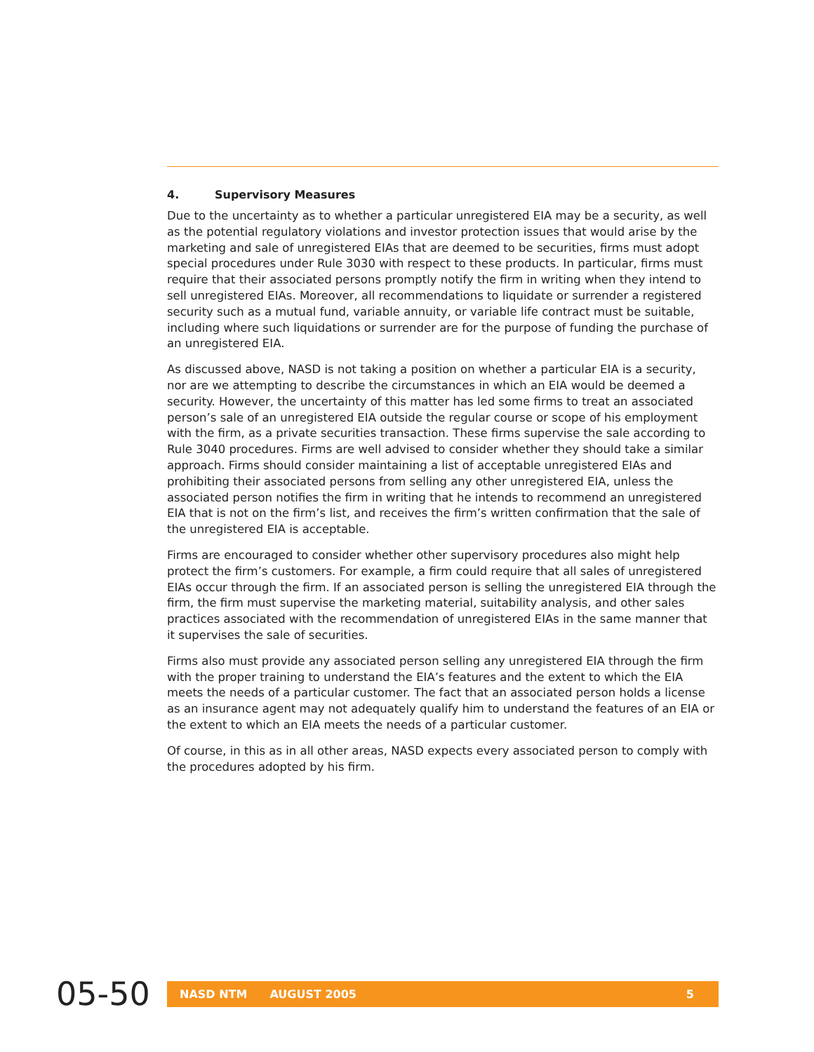4. Supervisory Measures
Due to the uncertainty as to whether a particular unregistered EIA may be a security, as well as the potential regulatory violations and investor protection issues that would arise by the marketing and sale of unregistered EIAs that are deemed to be securities, firms must adopt special procedures under Rule 3030 with respect to these products. In particular, firms must require that their associated persons promptly notify the firm in writing when they intend to sell unregistered EIAs. Moreover, all recommendations to liquidate or surrender a registered security such as a mutual fund, variable annuity, or variable life contract must be suitable, including where such liquidations or surrender are for the purpose of funding the purchase of an unregistered EIA.
As discussed above, NASD is not taking a position on whether a particular EIA is a security, nor are we attempting to describe the circumstances in which an EIA would be deemed a security. However, the uncertainty of this matter has led some firms to treat an associated person’s sale of an unregistered EIA outside the regular course or scope of his employment with the firm, as a private securities transaction. These firms supervise the sale according to Rule 3040 procedures. Firms are well advised to consider whether they should take a similar approach. Firms should consider maintaining a list of acceptable unregistered EIAs and prohibiting their associated persons from selling any other unregistered EIA, unless the associated person notifies the firm in writing that he intends to recommend an unregistered EIA that is not on the firm’s list, and receives the firm’s written confirmation that the sale of the unregistered EIA is acceptable.
Firms are encouraged to consider whether other supervisory procedures also might help protect the firm’s customers. For example, a firm could require that all sales of unregistered EIAs occur through the firm. If an associated person is selling the unregistered EIA through the firm, the firm must supervise the marketing material, suitability analysis, and other sales practices associated with the recommendation of unregistered EIAs in the same manner that it supervises the sale of securities.
Firms also must provide any associated person selling any unregistered EIA through the firm with the proper training to understand the EIA’s features and the extent to which the EIA meets the needs of a particular customer. The fact that an associated person holds a license as an insurance agent may not adequately qualify him to understand the features of an EIA or the extent to which an EIA meets the needs of a particular customer.
Of course, in this as in all other areas, NASD expects every associated person to comply with the procedures adopted by his firm.
05-50
NASD NTM AUGUST 2005 5